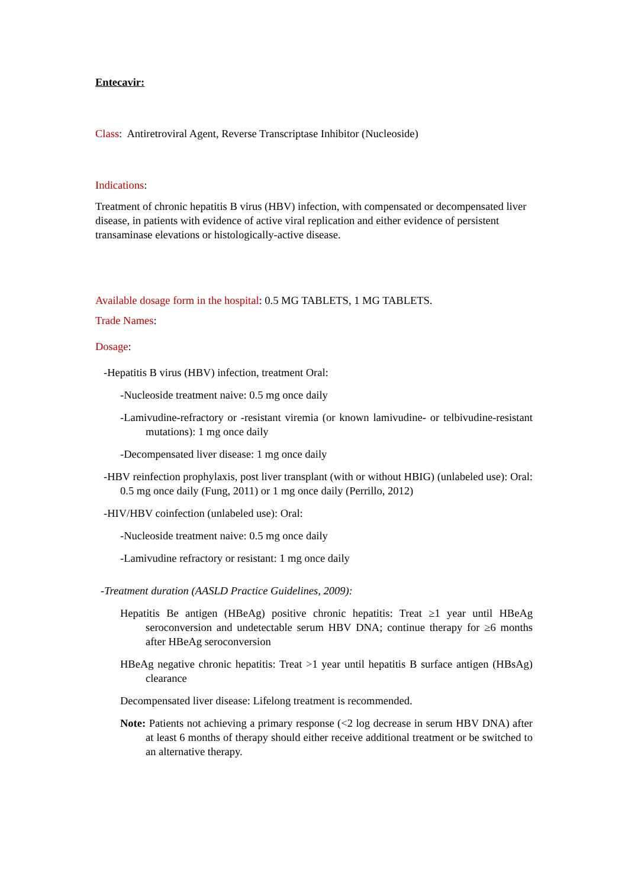Entecavir:
Class: Antiretroviral Agent, Reverse Transcriptase Inhibitor (Nucleoside)
Indications:
Treatment of chronic hepatitis B virus (HBV) infection, with compensated or decompensated liver disease, in patients with evidence of active viral replication and either evidence of persistent transaminase elevations or histologically-active disease.
Available dosage form in the hospital: 0.5 MG TABLETS, 1 MG TABLETS.
Trade Names:
Dosage:
-Hepatitis B virus (HBV) infection, treatment Oral:
-Nucleoside treatment naive: 0.5 mg once daily
-Lamivudine-refractory or -resistant viremia (or known lamivudine- or telbivudine-resistant mutations): 1 mg once daily
-Decompensated liver disease: 1 mg once daily
-HBV reinfection prophylaxis, post liver transplant (with or without HBIG) (unlabeled use): Oral: 0.5 mg once daily (Fung, 2011) or 1 mg once daily (Perrillo, 2012)
-HIV/HBV coinfection (unlabeled use): Oral:
-Nucleoside treatment naive: 0.5 mg once daily
-Lamivudine refractory or resistant: 1 mg once daily
-Treatment duration (AASLD Practice Guidelines, 2009):
Hepatitis Be antigen (HBeAg) positive chronic hepatitis: Treat ≥1 year until HBeAg seroconversion and undetectable serum HBV DNA; continue therapy for ≥6 months after HBeAg seroconversion
HBeAg negative chronic hepatitis: Treat >1 year until hepatitis B surface antigen (HBsAg) clearance
Decompensated liver disease: Lifelong treatment is recommended.
Note: Patients not achieving a primary response (<2 log decrease in serum HBV DNA) after at least 6 months of therapy should either receive additional treatment or be switched to an alternative therapy.